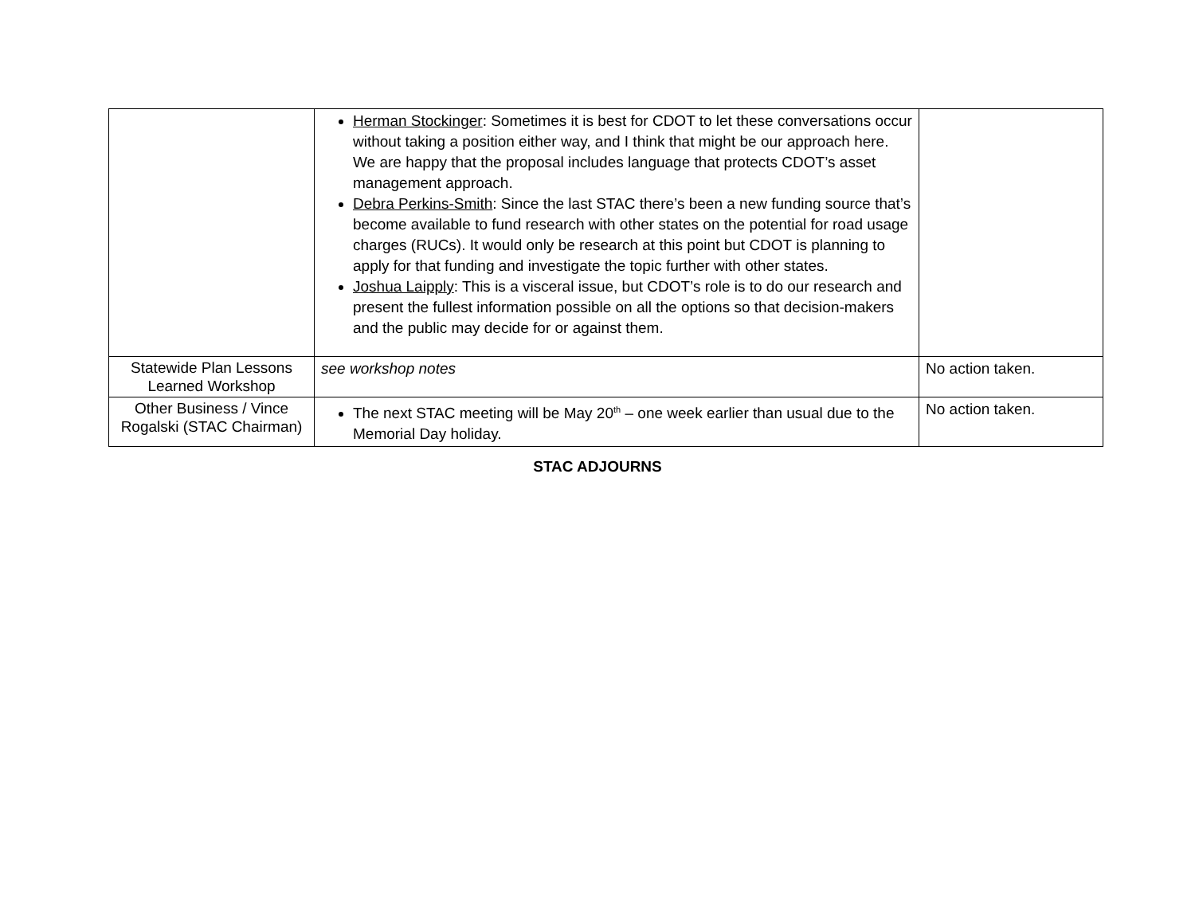| | Herman Stockinger : Sometimes it is best for CDOT to let these conversations occur without taking a position either way, and I think that might be our approach here. We are happy that the proposal includes language that protects CDOT’s asset management approach. Debra Perkins-Smith : Since the last STAC there’s been a new funding source that’s become available to fund research with other states on the potential for road usage charges (RUCs). It would only be research at this point but CDOT is planning to apply for that funding and investigate the topic further with other states. Joshua Laipply : This is a visceral issue, but CDOT’s role is to do our research and present the fullest information possible on all the options so that decision-makers and the public may decide for or against them. | |
| Statewide Plan Lessons Learned Workshop | see workshop notes | No action taken. |
| Other Business / Vince Rogalski (STAC Chairman) | The next STAC meeting will be May 20<sup>th</sup> – one week earlier than usual due to the Memorial Day holiday. | No action taken. |
STAC ADJOURNS